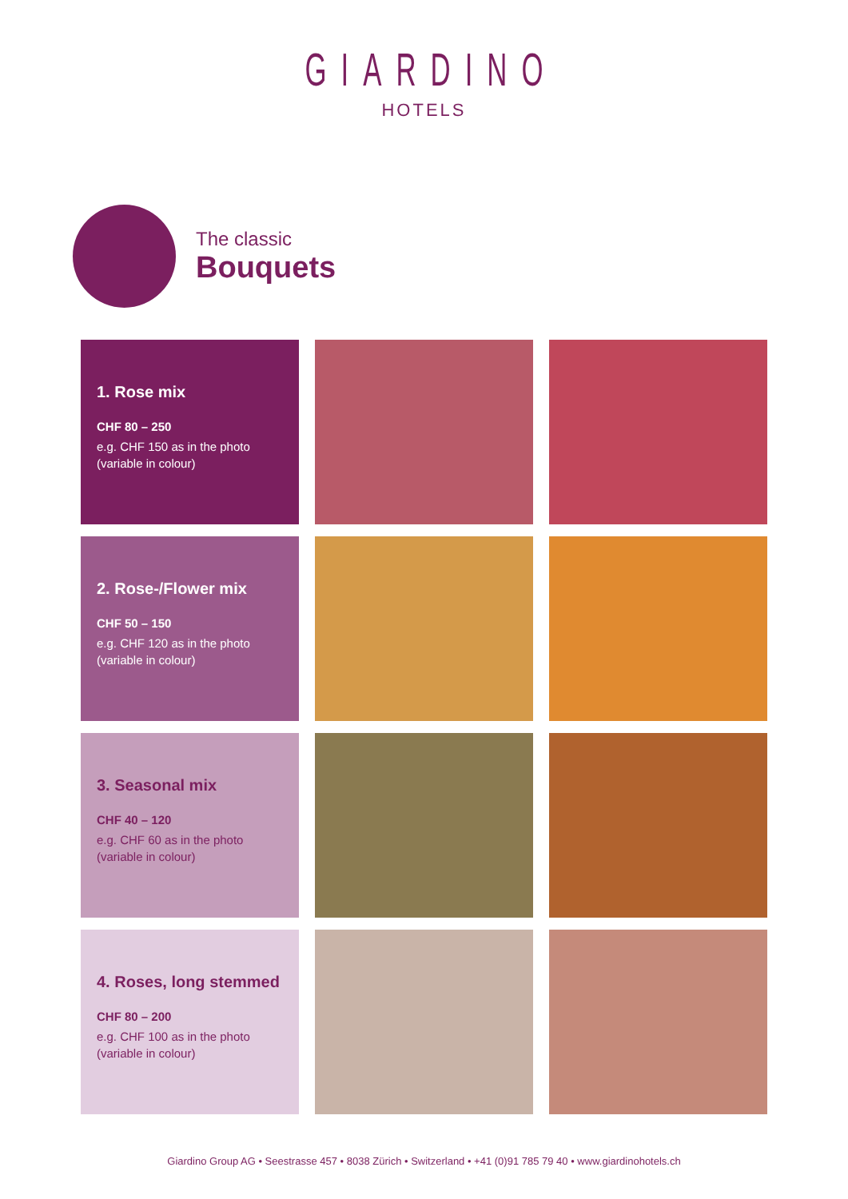GIARDINO
HOTELS
The classic
Bouquets
1. Rose mix
CHF 80 – 250
e.g. CHF 150 as in the photo
(variable in colour)
2. Rose-/Flower mix
CHF 50 – 150
e.g. CHF 120 as in the photo
(variable in colour)
3. Seasonal mix
CHF 40 – 120
e.g. CHF 60 as in the photo
(variable in colour)
4. Roses, long stemmed
CHF 80 – 200
e.g. CHF 100 as in the photo
(variable in colour)
Giardino Group AG • Seestrasse 457 • 8038 Zürich • Switzerland • +41 (0)91 785 79 40 • www.giardinohotels.ch